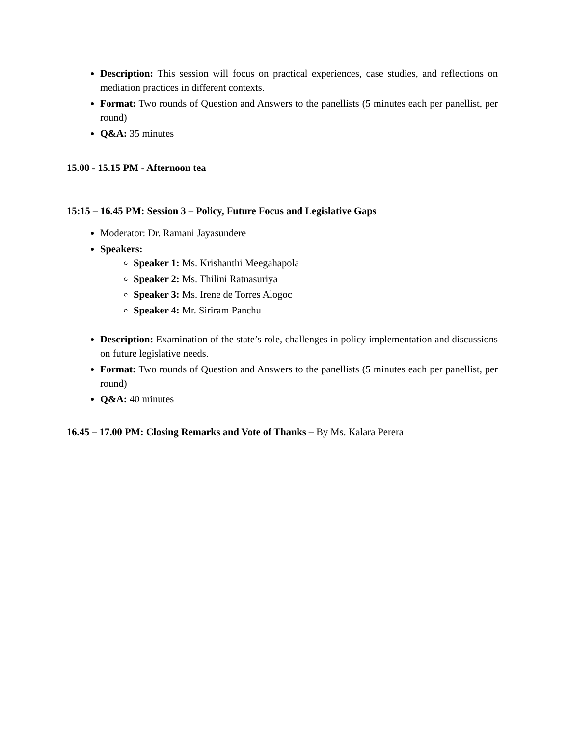Description: This session will focus on practical experiences, case studies, and reflections on mediation practices in different contexts.
Format: Two rounds of Question and Answers to the panellists (5 minutes each per panellist, per round)
Q&A: 35 minutes
15.00 - 15.15 PM - Afternoon tea
15:15 – 16.45 PM: Session 3 – Policy, Future Focus and Legislative Gaps
Moderator: Dr. Ramani Jayasundere
Speakers:
Speaker 1: Ms. Krishanthi Meegahapola
Speaker 2: Ms. Thilini Ratnasuriya
Speaker 3: Ms. Irene de Torres Alogoc
Speaker 4: Mr. Siriram Panchu
Description: Examination of the state’s role, challenges in policy implementation and discussions on future legislative needs.
Format: Two rounds of Question and Answers to the panellists (5 minutes each per panellist, per round)
Q&A: 40 minutes
16.45 – 17.00 PM: Closing Remarks and Vote of Thanks – By Ms. Kalara Perera